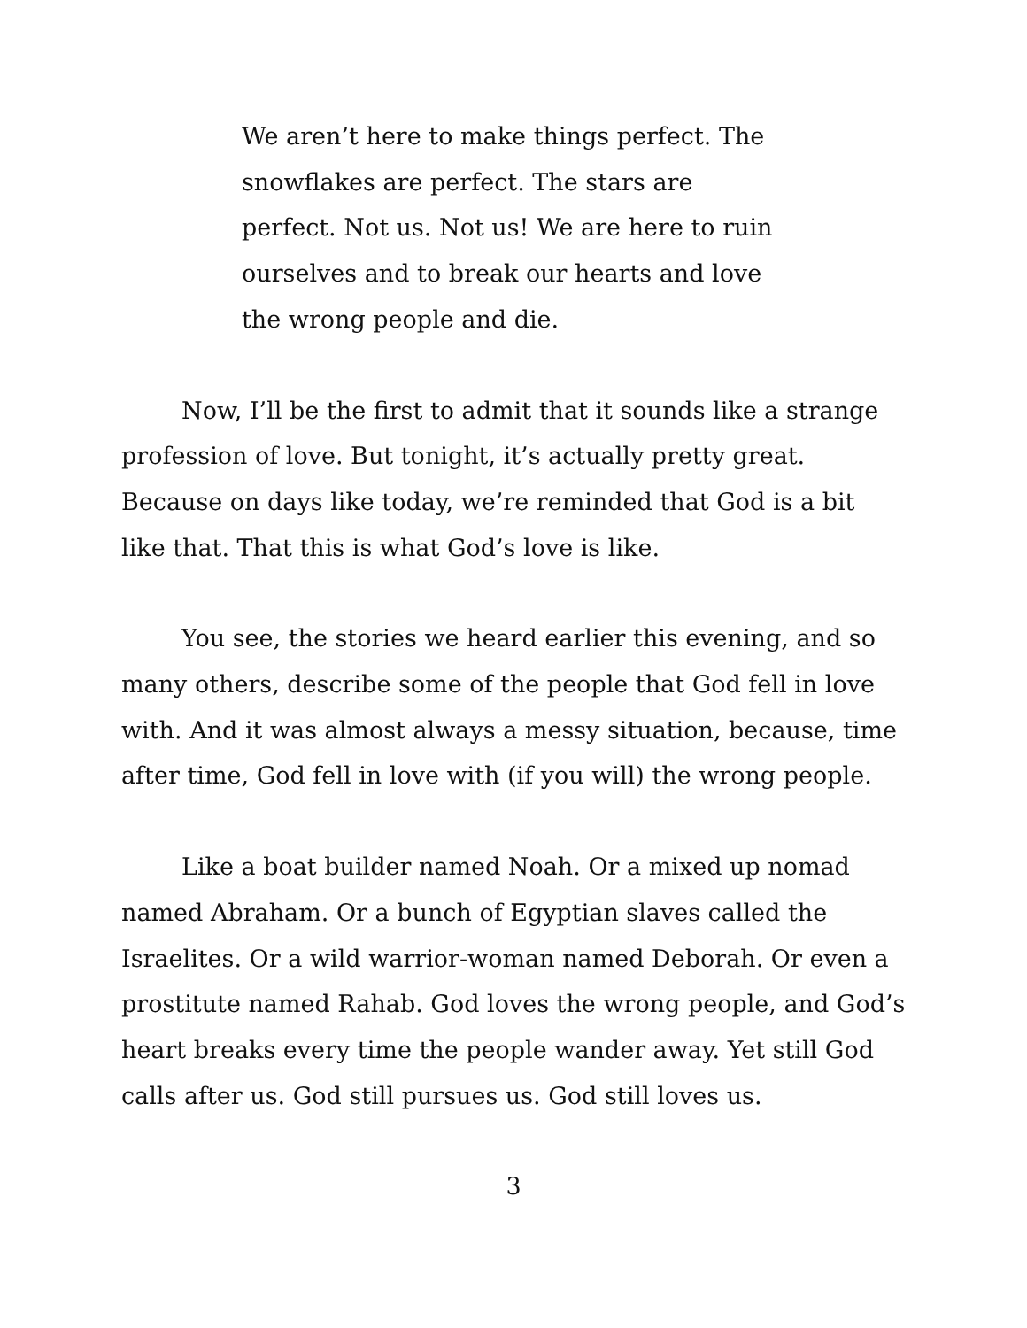We aren’t here to make things perfect. The snowflakes are perfect. The stars are perfect. Not us. Not us! We are here to ruin ourselves and to break our hearts and love the wrong people and die.
Now, I’ll be the first to admit that it sounds like a strange profession of love. But tonight, it’s actually pretty great. Because on days like today, we’re reminded that God is a bit like that. That this is what God’s love is like.
You see, the stories we heard earlier this evening, and so many others, describe some of the people that God fell in love with. And it was almost always a messy situation, because, time after time, God fell in love with (if you will) the wrong people.
Like a boat builder named Noah. Or a mixed up nomad named Abraham. Or a bunch of Egyptian slaves called the Israelites. Or a wild warrior-woman named Deborah. Or even a prostitute named Rahab. God loves the wrong people, and God’s heart breaks every time the people wander away. Yet still God calls after us. God still pursues us. God still loves us.
3